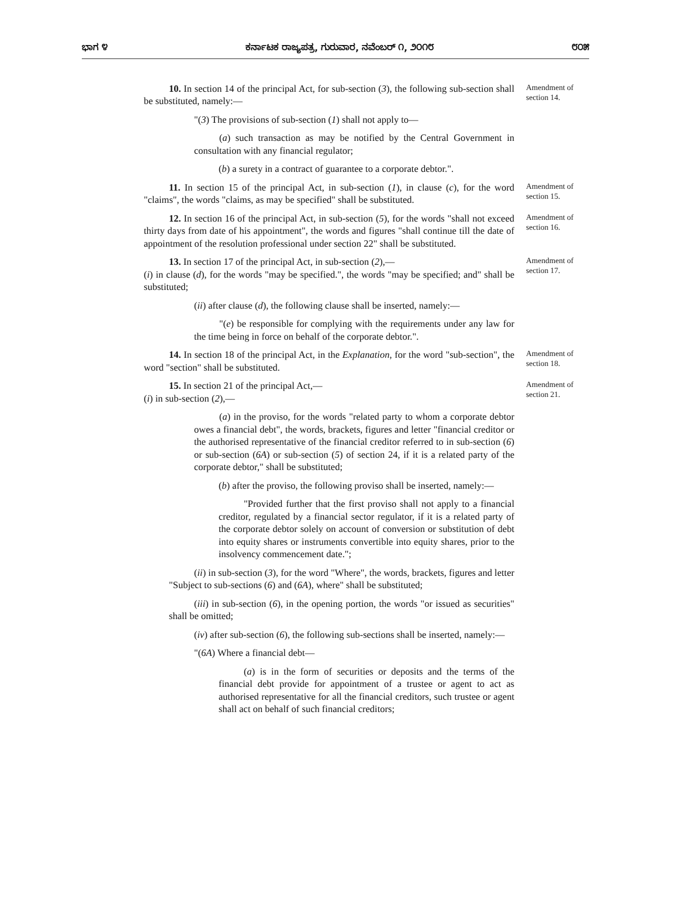ಭಾಗ ೪ ಕರ್ನಾಟಕ ರಾಜ್ಯಪತ್ರ, ಗುರುವಾರ, ನವೆಂಬರ್ ೧, ೨೦೧೮ ೮೦೫
10. In section 14 of the principal Act, for sub-section (3), the following sub-section shall be substituted, namely:—
Amendment of section 14.
"(3) The provisions of sub-section (1) shall not apply to—
(a) such transaction as may be notified by the Central Government in consultation with any financial regulator;
(b) a surety in a contract of guarantee to a corporate debtor.".
11. In section 15 of the principal Act, in sub-section (1), in clause (c), for the word "claims", the words "claims, as may be specified" shall be substituted.
Amendment of section 15.
12. In section 16 of the principal Act, in sub-section (5), for the words "shall not exceed thirty days from date of his appointment", the words and figures "shall continue till the date of appointment of the resolution professional under section 22" shall be substituted.
Amendment of section 16.
13. In section 17 of the principal Act, in sub-section (2),—
(i) in clause (d), for the words "may be specified.", the words "may be specified; and" shall be substituted;
Amendment of section 17.
(ii) after clause (d), the following clause shall be inserted, namely:—
"(e) be responsible for complying with the requirements under any law for the time being in force on behalf of the corporate debtor.".
14. In section 18 of the principal Act, in the Explanation, for the word "sub-section", the word "section" shall be substituted.
Amendment of section 18.
15. In section 21 of the principal Act,—
(i) in sub-section (2),—
Amendment of section 21.
(a) in the proviso, for the words "related party to whom a corporate debtor owes a financial debt", the words, brackets, figures and letter "financial creditor or the authorised representative of the financial creditor referred to in sub-section (6) or sub-section (6A) or sub-section (5) of section 24, if it is a related party of the corporate debtor," shall be substituted;
(b) after the proviso, the following proviso shall be inserted, namely:—
"Provided further that the first proviso shall not apply to a financial creditor, regulated by a financial sector regulator, if it is a related party of the corporate debtor solely on account of conversion or substitution of debt into equity shares or instruments convertible into equity shares, prior to the insolvency commencement date.";
(ii) in sub-section (3), for the word "Where", the words, brackets, figures and letter "Subject to sub-sections (6) and (6A), where" shall be substituted;
(iii) in sub-section (6), in the opening portion, the words "or issued as securities" shall be omitted;
(iv) after sub-section (6), the following sub-sections shall be inserted, namely:—
"(6A) Where a financial debt—
(a) is in the form of securities or deposits and the terms of the financial debt provide for appointment of a trustee or agent to act as authorised representative for all the financial creditors, such trustee or agent shall act on behalf of such financial creditors;